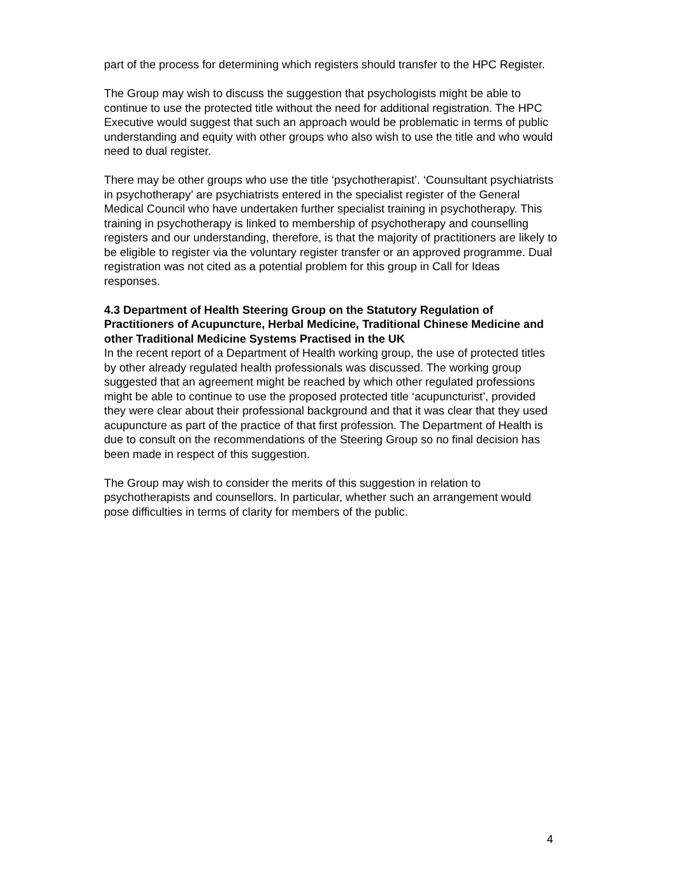part of the process for determining which registers should transfer to the HPC Register.
The Group may wish to discuss the suggestion that psychologists might be able to continue to use the protected title without the need for additional registration. The HPC Executive would suggest that such an approach would be problematic in terms of public understanding and equity with other groups who also wish to use the title and who would need to dual register.
There may be other groups who use the title ‘psychotherapist’. ‘Counsultant psychiatrists in psychotherapy’ are psychiatrists entered in the specialist register of the General Medical Council who have undertaken further specialist training in psychotherapy. This training in psychotherapy is linked to membership of psychotherapy and counselling registers and our understanding, therefore, is that the majority of practitioners are likely to be eligible to register via the voluntary register transfer or an approved programme. Dual registration was not cited as a potential problem for this group in Call for Ideas responses.
4.3 Department of Health Steering Group on the Statutory Regulation of Practitioners of Acupuncture, Herbal Medicine, Traditional Chinese Medicine and other Traditional Medicine Systems Practised in the UK
In the recent report of a Department of Health working group, the use of protected titles by other already regulated health professionals was discussed. The working group suggested that an agreement might be reached by which other regulated professions might be able to continue to use the proposed protected title ‘acupuncturist’, provided they were clear about their professional background and that it was clear that they used acupuncture as part of the practice of that first profession. The Department of Health is due to consult on the recommendations of the Steering Group so no final decision has been made in respect of this suggestion.
The Group may wish to consider the merits of this suggestion in relation to psychotherapists and counsellors. In particular, whether such an arrangement would pose difficulties in terms of clarity for members of the public.
4